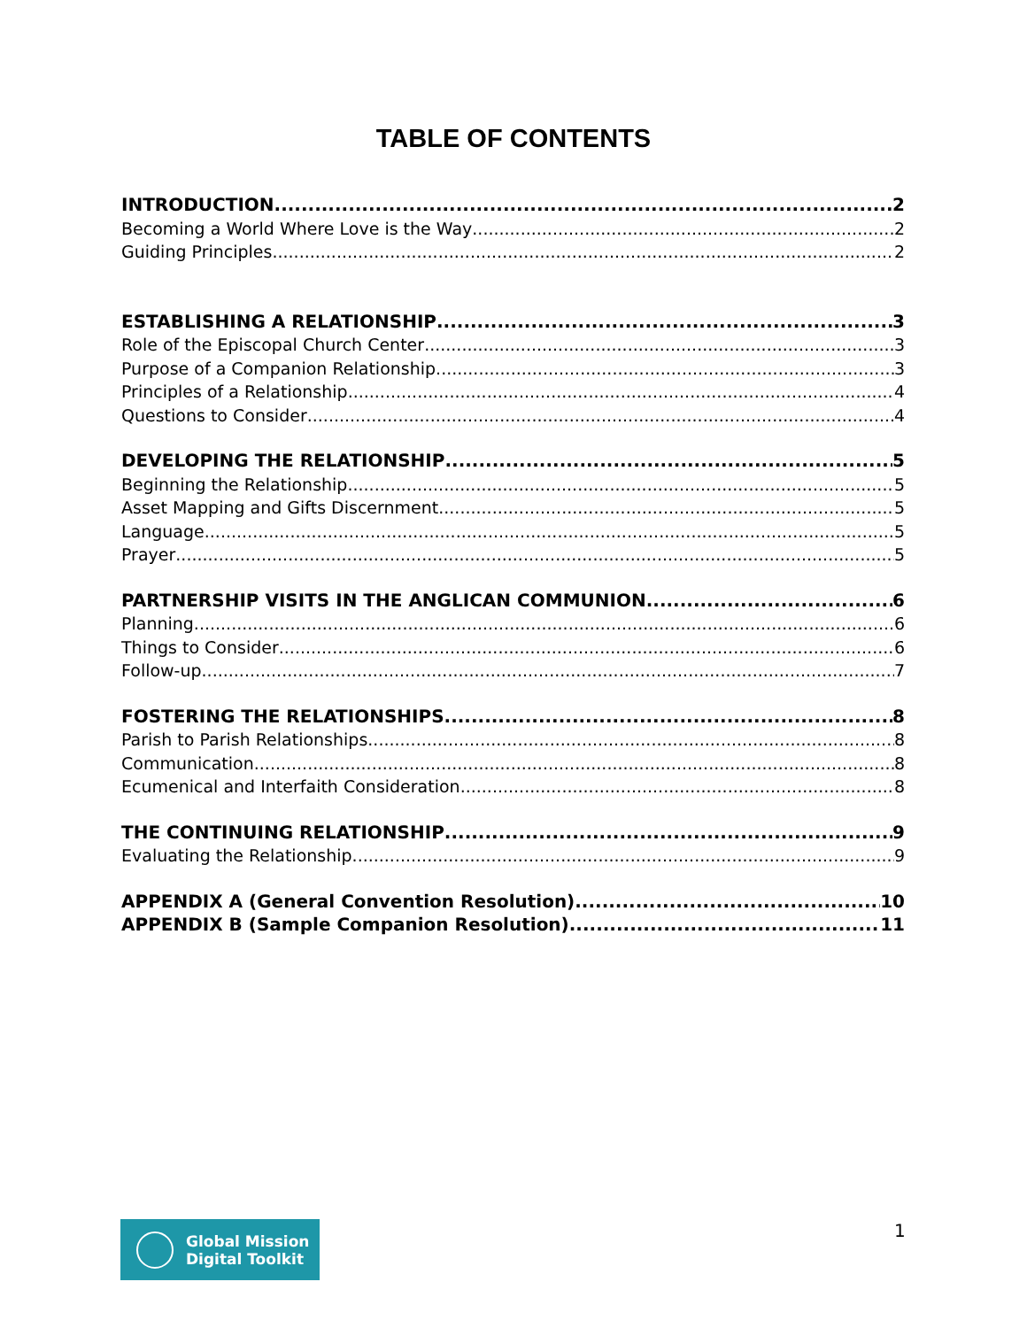TABLE OF CONTENTS
INTRODUCTION 2
Becoming a World Where Love is the Way 2
Guiding Principles 2
ESTABLISHING A RELATIONSHIP 3
Role of the Episcopal Church Center 3
Purpose of a Companion Relationship 3
Principles of a Relationship 4
Questions to Consider 4
DEVELOPING THE RELATIONSHIP 5
Beginning the Relationship 5
Asset Mapping and Gifts Discernment 5
Language 5
Prayer 5
PARTNERSHIP VISITS IN THE ANGLICAN COMMUNION 6
Planning 6
Things to Consider 6
Follow-up 7
FOSTERING THE RELATIONSHIPS 8
Parish to Parish Relationships 8
Communication 8
Ecumenical and Interfaith Consideration 8
THE CONTINUING RELATIONSHIP 9
Evaluating the Relationship 9
APPENDIX A (General Convention Resolution) 10
APPENDIX B (Sample Companion Resolution) 11
Global Mission
Digital Toolkit
1